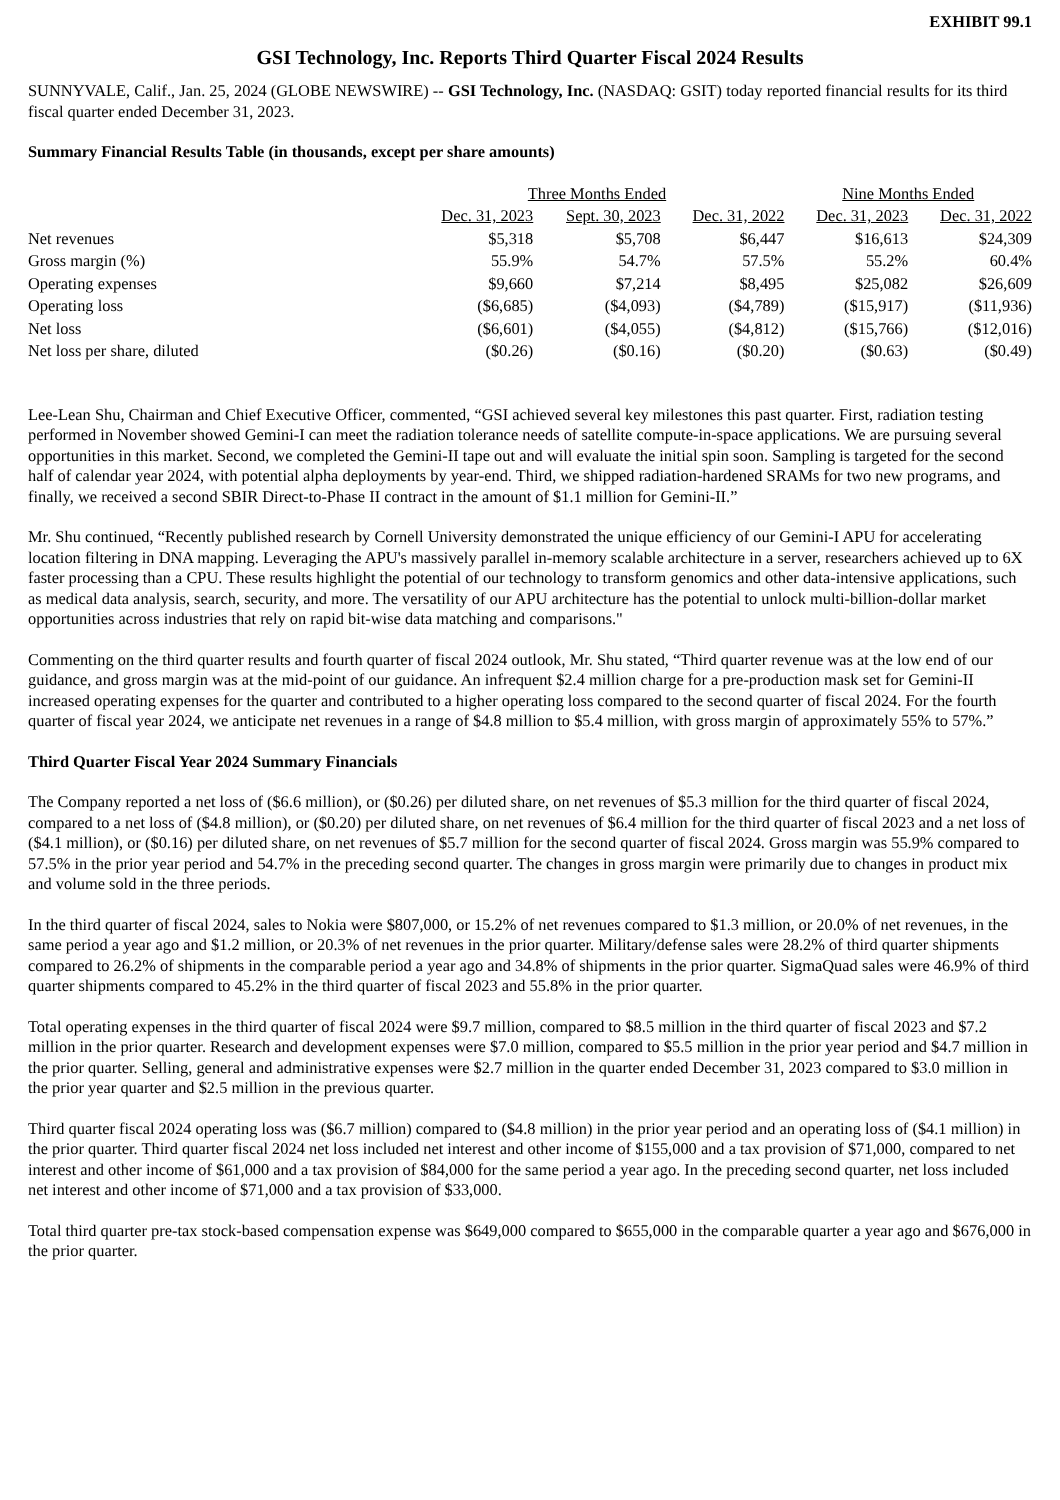EXHIBIT 99.1
GSI Technology, Inc. Reports Third Quarter Fiscal 2024 Results
SUNNYVALE, Calif., Jan. 25, 2024 (GLOBE NEWSWIRE) -- GSI Technology, Inc. (NASDAQ: GSIT) today reported financial results for its third fiscal quarter ended December 31, 2023.
Summary Financial Results Table (in thousands, except per share amounts)
| | Three Months Ended | | | Nine Months Ended | |
| --- | --- | --- | --- | --- | --- |
| | Dec. 31, 2023 | Sept. 30, 2023 | Dec. 31, 2022 | Dec. 31, 2023 | Dec. 31, 2022 |
| Net revenues | $5,318 | $5,708 | $6,447 | $16,613 | $24,309 |
| Gross margin (%) | 55.9% | 54.7% | 57.5% | 55.2% | 60.4% |
| Operating expenses | $9,660 | $7,214 | $8,495 | $25,082 | $26,609 |
| Operating loss | ($6,685) | ($4,093) | ($4,789) | ($15,917) | ($11,936) |
| Net loss | ($6,601) | ($4,055) | ($4,812) | ($15,766) | ($12,016) |
| Net loss per share, diluted | ($0.26) | ($0.16) | ($0.20) | ($0.63) | ($0.49) |
Lee-Lean Shu, Chairman and Chief Executive Officer, commented, “GSI achieved several key milestones this past quarter. First, radiation testing performed in November showed Gemini-I can meet the radiation tolerance needs of satellite compute-in-space applications. We are pursuing several opportunities in this market. Second, we completed the Gemini-II tape out and will evaluate the initial spin soon. Sampling is targeted for the second half of calendar year 2024, with potential alpha deployments by year-end. Third, we shipped radiation-hardened SRAMs for two new programs, and finally, we received a second SBIR Direct-to-Phase II contract in the amount of $1.1 million for Gemini-II.”
Mr. Shu continued, “Recently published research by Cornell University demonstrated the unique efficiency of our Gemini-I APU for accelerating location filtering in DNA mapping. Leveraging the APU's massively parallel in-memory scalable architecture in a server, researchers achieved up to 6X faster processing than a CPU. These results highlight the potential of our technology to transform genomics and other data-intensive applications, such as medical data analysis, search, security, and more. The versatility of our APU architecture has the potential to unlock multi-billion-dollar market opportunities across industries that rely on rapid bit-wise data matching and comparisons."
Commenting on the third quarter results and fourth quarter of fiscal 2024 outlook, Mr. Shu stated, “Third quarter revenue was at the low end of our guidance, and gross margin was at the mid-point of our guidance. An infrequent $2.4 million charge for a pre-production mask set for Gemini-II increased operating expenses for the quarter and contributed to a higher operating loss compared to the second quarter of fiscal 2024. For the fourth quarter of fiscal year 2024, we anticipate net revenues in a range of $4.8 million to $5.4 million, with gross margin of approximately 55% to 57%.”
Third Quarter Fiscal Year 2024 Summary Financials
The Company reported a net loss of ($6.6 million), or ($0.26) per diluted share, on net revenues of $5.3 million for the third quarter of fiscal 2024, compared to a net loss of ($4.8 million), or ($0.20) per diluted share, on net revenues of $6.4 million for the third quarter of fiscal 2023 and a net loss of ($4.1 million), or ($0.16) per diluted share, on net revenues of $5.7 million for the second quarter of fiscal 2024. Gross margin was 55.9% compared to 57.5% in the prior year period and 54.7% in the preceding second quarter. The changes in gross margin were primarily due to changes in product mix and volume sold in the three periods.
In the third quarter of fiscal 2024, sales to Nokia were $807,000, or 15.2% of net revenues compared to $1.3 million, or 20.0% of net revenues, in the same period a year ago and $1.2 million, or 20.3% of net revenues in the prior quarter. Military/defense sales were 28.2% of third quarter shipments compared to 26.2% of shipments in the comparable period a year ago and 34.8% of shipments in the prior quarter. SigmaQuad sales were 46.9% of third quarter shipments compared to 45.2% in the third quarter of fiscal 2023 and 55.8% in the prior quarter.
Total operating expenses in the third quarter of fiscal 2024 were $9.7 million, compared to $8.5 million in the third quarter of fiscal 2023 and $7.2 million in the prior quarter. Research and development expenses were $7.0 million, compared to $5.5 million in the prior year period and $4.7 million in the prior quarter. Selling, general and administrative expenses were $2.7 million in the quarter ended December 31, 2023 compared to $3.0 million in the prior year quarter and $2.5 million in the previous quarter.
Third quarter fiscal 2024 operating loss was ($6.7 million) compared to ($4.8 million) in the prior year period and an operating loss of ($4.1 million) in the prior quarter. Third quarter fiscal 2024 net loss included net interest and other income of $155,000 and a tax provision of $71,000, compared to net interest and other income of $61,000 and a tax provision of $84,000 for the same period a year ago. In the preceding second quarter, net loss included net interest and other income of $71,000 and a tax provision of $33,000.
Total third quarter pre-tax stock-based compensation expense was $649,000 compared to $655,000 in the comparable quarter a year ago and $676,000 in the prior quarter.